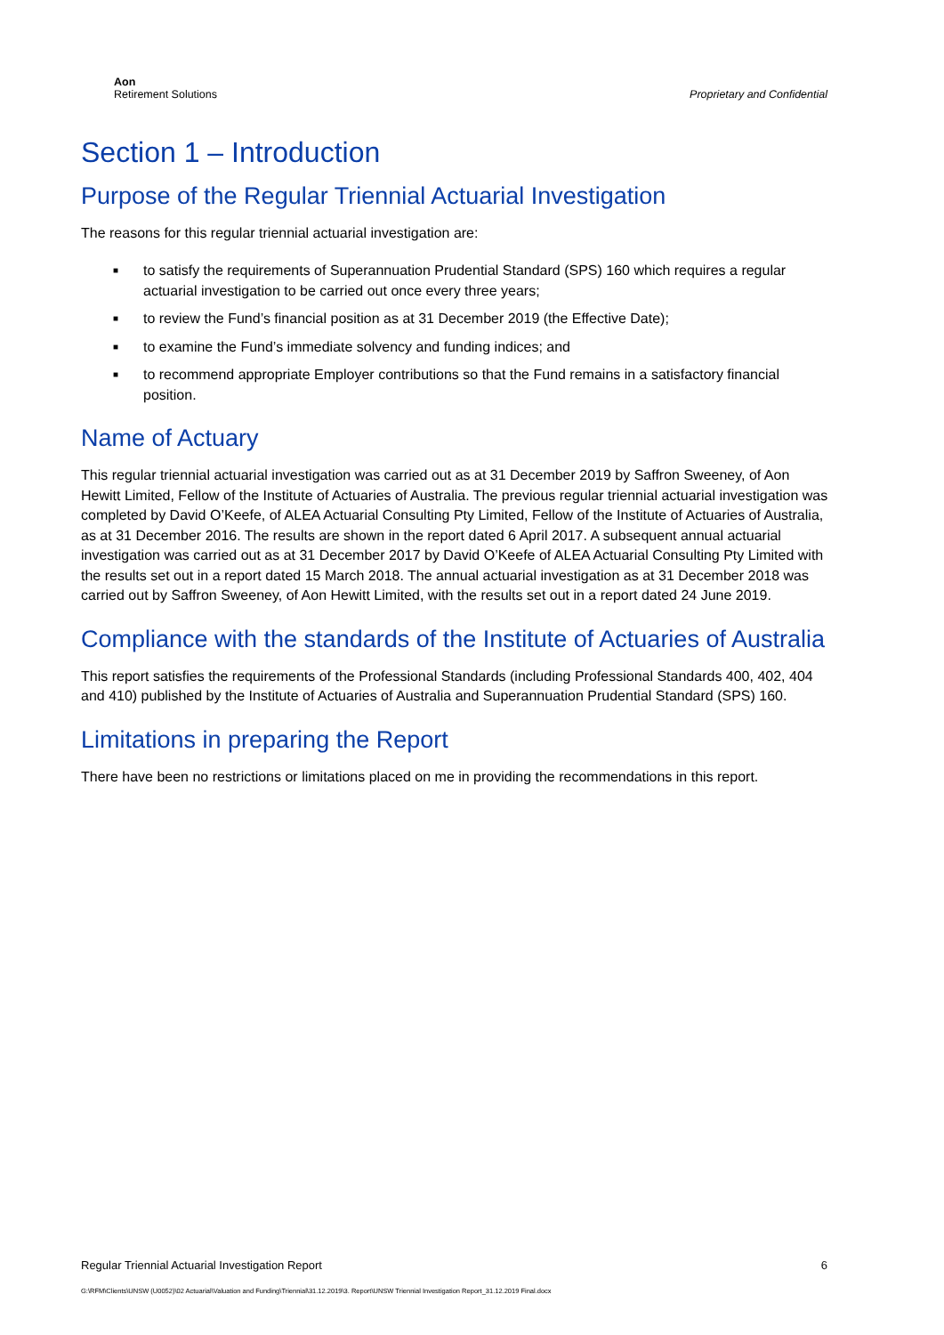Aon
Retirement Solutions
Proprietary and Confidential
Section 1 – Introduction
Purpose of the Regular Triennial Actuarial Investigation
The reasons for this regular triennial actuarial investigation are:
■ to satisfy the requirements of Superannuation Prudential Standard (SPS) 160 which requires a regular actuarial investigation to be carried out once every three years;
■ to review the Fund’s financial position as at 31 December 2019 (the Effective Date);
■ to examine the Fund’s immediate solvency and funding indices; and
■ to recommend appropriate Employer contributions so that the Fund remains in a satisfactory financial position.
Name of Actuary
This regular triennial actuarial investigation was carried out as at 31 December 2019 by Saffron Sweeney, of Aon Hewitt Limited, Fellow of the Institute of Actuaries of Australia. The previous regular triennial actuarial investigation was completed by David O’Keefe, of ALEA Actuarial Consulting Pty Limited, Fellow of the Institute of Actuaries of Australia, as at 31 December 2016. The results are shown in the report dated 6 April 2017. A subsequent annual actuarial investigation was carried out as at 31 December 2017 by David O’Keefe of ALEA Actuarial Consulting Pty Limited with the results set out in a report dated 15 March 2018. The annual actuarial investigation as at 31 December 2018 was carried out by Saffron Sweeney, of Aon Hewitt Limited, with the results set out in a report dated 24 June 2019.
Compliance with the standards of the Institute of Actuaries of Australia
This report satisfies the requirements of the Professional Standards (including Professional Standards 400, 402, 404 and 410) published by the Institute of Actuaries of Australia and Superannuation Prudential Standard (SPS) 160.
Limitations in preparing the Report
There have been no restrictions or limitations placed on me in providing the recommendations in this report.
Regular Triennial Actuarial Investigation Report 6
G:\RFM\Clients\UNSW (U0052)\02 Actuarial\Valuation and Funding\Triennial\31.12.2019\3. Report\UNSW Triennial Investigation Report_31.12.2019 Final.docx